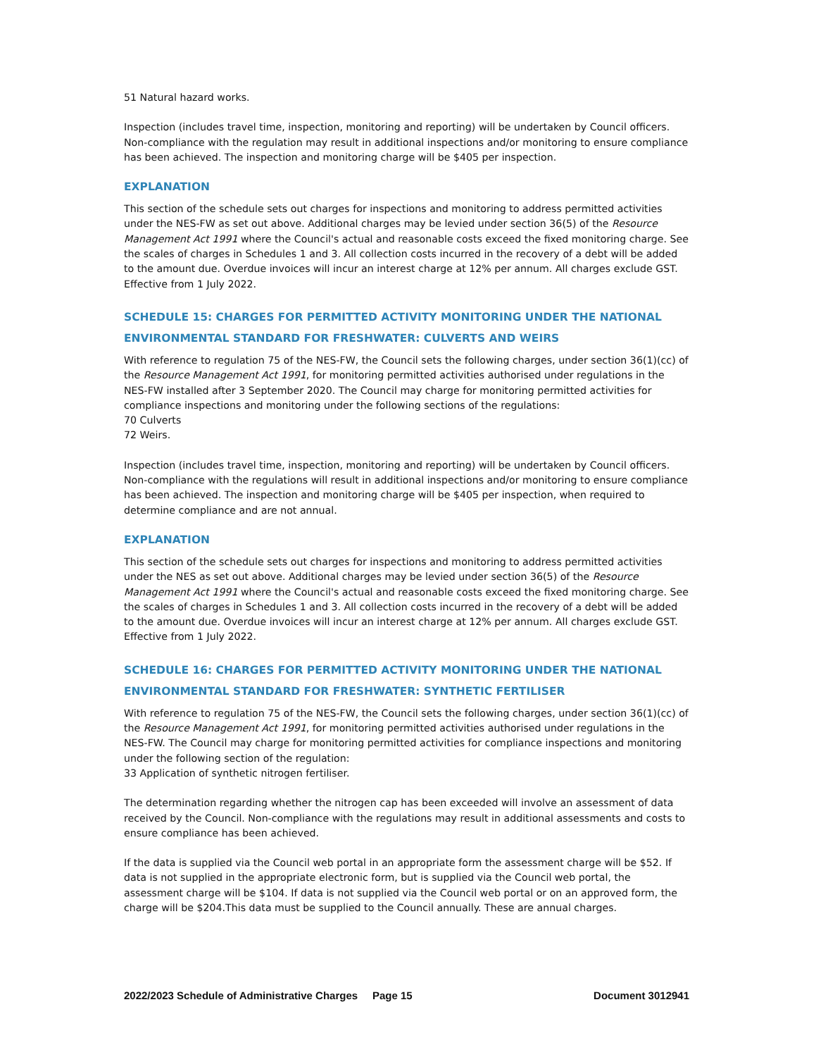51 Natural hazard works.
Inspection (includes travel time, inspection, monitoring and reporting) will be undertaken by Council officers. Non-compliance with the regulation may result in additional inspections and/or monitoring to ensure compliance has been achieved. The inspection and monitoring charge will be $405 per inspection.
EXPLANATION
This section of the schedule sets out charges for inspections and monitoring to address permitted activities under the NES-FW as set out above. Additional charges may be levied under section 36(5) of the Resource Management Act 1991 where the Council's actual and reasonable costs exceed the fixed monitoring charge. See the scales of charges in Schedules 1 and 3. All collection costs incurred in the recovery of a debt will be added to the amount due. Overdue invoices will incur an interest charge at 12% per annum. All charges exclude GST. Effective from 1 July 2022.
SCHEDULE 15: CHARGES FOR PERMITTED ACTIVITY MONITORING UNDER THE NATIONAL ENVIRONMENTAL STANDARD FOR FRESHWATER: CULVERTS AND WEIRS
With reference to regulation 75 of the NES-FW, the Council sets the following charges, under section 36(1)(cc) of the Resource Management Act 1991, for monitoring permitted activities authorised under regulations in the NES-FW installed after 3 September 2020. The Council may charge for monitoring permitted activities for compliance inspections and monitoring under the following sections of the regulations:
70 Culverts
72 Weirs.
Inspection (includes travel time, inspection, monitoring and reporting) will be undertaken by Council officers. Non-compliance with the regulations will result in additional inspections and/or monitoring to ensure compliance has been achieved. The inspection and monitoring charge will be $405 per inspection, when required to determine compliance and are not annual.
EXPLANATION
This section of the schedule sets out charges for inspections and monitoring to address permitted activities under the NES as set out above. Additional charges may be levied under section 36(5) of the Resource Management Act 1991 where the Council's actual and reasonable costs exceed the fixed monitoring charge. See the scales of charges in Schedules 1 and 3. All collection costs incurred in the recovery of a debt will be added to the amount due. Overdue invoices will incur an interest charge at 12% per annum. All charges exclude GST. Effective from 1 July 2022.
SCHEDULE 16: CHARGES FOR PERMITTED ACTIVITY MONITORING UNDER THE NATIONAL ENVIRONMENTAL STANDARD FOR FRESHWATER: SYNTHETIC FERTILISER
With reference to regulation 75 of the NES-FW, the Council sets the following charges, under section 36(1)(cc) of the Resource Management Act 1991, for monitoring permitted activities authorised under regulations in the NES-FW. The Council may charge for monitoring permitted activities for compliance inspections and monitoring under the following section of the regulation:
33 Application of synthetic nitrogen fertiliser.
The determination regarding whether the nitrogen cap has been exceeded will involve an assessment of data received by the Council. Non-compliance with the regulations may result in additional assessments and costs to ensure compliance has been achieved.
If the data is supplied via the Council web portal in an appropriate form the assessment charge will be $52. If data is not supplied in the appropriate electronic form, but is supplied via the Council web portal, the assessment charge will be $104. If data is not supplied via the Council web portal or on an approved form, the charge will be $204.This data must be supplied to the Council annually. These are annual charges.
2022/2023 Schedule of Administrative Charges Page 15 Document 3012941